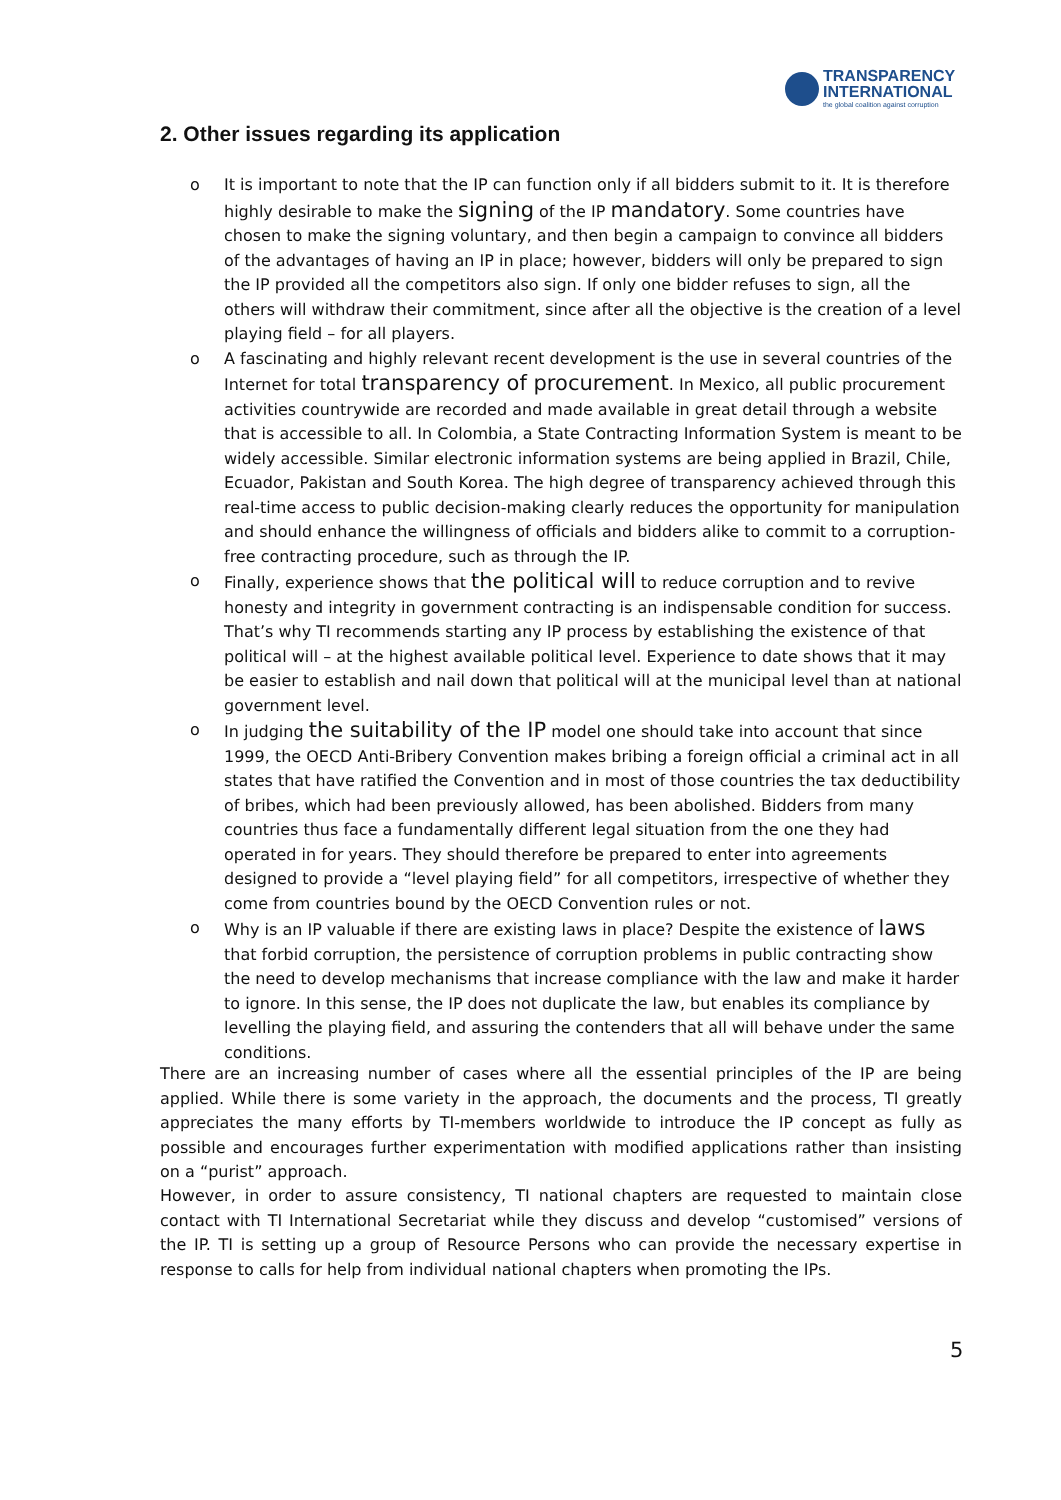TRANSPARENCY
INTERNATIONAL
the global coalition against corruption
2. Other issues regarding its application
o It is important to note that the IP can function only if all bidders submit to it. It is therefore highly desirable to make the signing of the IP mandatory. Some countries have chosen to make the signing voluntary, and then begin a campaign to convince all bidders of the advantages of having an IP in place; however, bidders will only be prepared to sign the IP provided all the competitors also sign. If only one bidder refuses to sign, all the others will withdraw their commitment, since after all the objective is the creation of a level playing field – for all players.
o A fascinating and highly relevant recent development is the use in several countries of the Internet for total transparency of procurement. In Mexico, all public procurement activities countrywide are recorded and made available in great detail through a website that is accessible to all. In Colombia, a State Contracting Information System is meant to be widely accessible. Similar electronic information systems are being applied in Brazil, Chile, Ecuador, Pakistan and South Korea. The high degree of transparency achieved through this real-time access to public decision-making clearly reduces the opportunity for manipulation and should enhance the willingness of officials and bidders alike to commit to a corruption-free contracting procedure, such as through the IP.
o Finally, experience shows that the political will to reduce corruption and to revive honesty and integrity in government contracting is an indispensable condition for success. That’s why TI recommends starting any IP process by establishing the existence of that political will – at the highest available political level. Experience to date shows that it may be easier to establish and nail down that political will at the municipal level than at national government level.
o In judging the suitability of the IP model one should take into account that since 1999, the OECD Anti-Bribery Convention makes bribing a foreign official a criminal act in all states that have ratified the Convention and in most of those countries the tax deductibility of bribes, which had been previously allowed, has been abolished. Bidders from many countries thus face a fundamentally different legal situation from the one they had operated in for years. They should therefore be prepared to enter into agreements designed to provide a “level playing field” for all competitors, irrespective of whether they come from countries bound by the OECD Convention rules or not.
o Why is an IP valuable if there are existing laws in place? Despite the existence of laws that forbid corruption, the persistence of corruption problems in public contracting show the need to develop mechanisms that increase compliance with the law and make it harder to ignore. In this sense, the IP does not duplicate the law, but enables its compliance by levelling the playing field, and assuring the contenders that all will behave under the same conditions.
There are an increasing number of cases where all the essential principles of the IP are being applied. While there is some variety in the approach, the documents and the process, TI greatly appreciates the many efforts by TI-members worldwide to introduce the IP concept as fully as possible and encourages further experimentation with modified applications rather than insisting on a “purist” approach.
However, in order to assure consistency, TI national chapters are requested to maintain close contact with TI International Secretariat while they discuss and develop “customised” versions of the IP. TI is setting up a group of Resource Persons who can provide the necessary expertise in response to calls for help from individual national chapters when promoting the IPs.
5